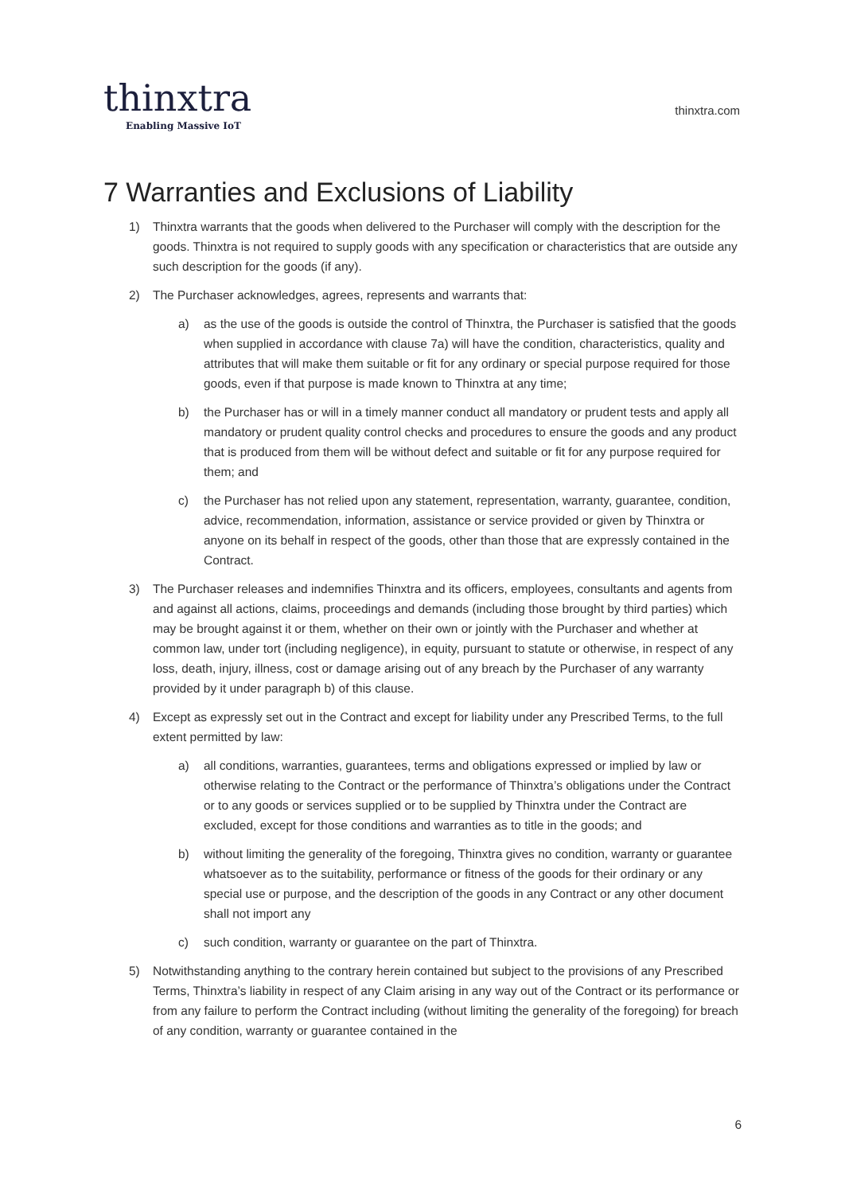thinxtra
Enabling Massive IoT
thinxtra.com
7 Warranties and Exclusions of Liability
1) Thinxtra warrants that the goods when delivered to the Purchaser will comply with the description for the goods. Thinxtra is not required to supply goods with any specification or characteristics that are outside any such description for the goods (if any).
2) The Purchaser acknowledges, agrees, represents and warrants that:
a) as the use of the goods is outside the control of Thinxtra, the Purchaser is satisfied that the goods when supplied in accordance with clause 7a) will have the condition, characteristics, quality and attributes that will make them suitable or fit for any ordinary or special purpose required for those goods, even if that purpose is made known to Thinxtra at any time;
b) the Purchaser has or will in a timely manner conduct all mandatory or prudent tests and apply all mandatory or prudent quality control checks and procedures to ensure the goods and any product that is produced from them will be without defect and suitable or fit for any purpose required for them; and
c) the Purchaser has not relied upon any statement, representation, warranty, guarantee, condition, advice, recommendation, information, assistance or service provided or given by Thinxtra or anyone on its behalf in respect of the goods, other than those that are expressly contained in the Contract.
3) The Purchaser releases and indemnifies Thinxtra and its officers, employees, consultants and agents from and against all actions, claims, proceedings and demands (including those brought by third parties) which may be brought against it or them, whether on their own or jointly with the Purchaser and whether at common law, under tort (including negligence), in equity, pursuant to statute or otherwise, in respect of any loss, death, injury, illness, cost or damage arising out of any breach by the Purchaser of any warranty provided by it under paragraph b) of this clause.
4) Except as expressly set out in the Contract and except for liability under any Prescribed Terms, to the full extent permitted by law:
a) all conditions, warranties, guarantees, terms and obligations expressed or implied by law or otherwise relating to the Contract or the performance of Thinxtra’s obligations under the Contract or to any goods or services supplied or to be supplied by Thinxtra under the Contract are excluded, except for those conditions and warranties as to title in the goods; and
b) without limiting the generality of the foregoing, Thinxtra gives no condition, warranty or guarantee whatsoever as to the suitability, performance or fitness of the goods for their ordinary or any special use or purpose, and the description of the goods in any Contract or any other document shall not import any
c) such condition, warranty or guarantee on the part of Thinxtra.
5) Notwithstanding anything to the contrary herein contained but subject to the provisions of any Prescribed Terms, Thinxtra’s liability in respect of any Claim arising in any way out of the Contract or its performance or from any failure to perform the Contract including (without limiting the generality of the foregoing) for breach of any condition, warranty or guarantee contained in the
6